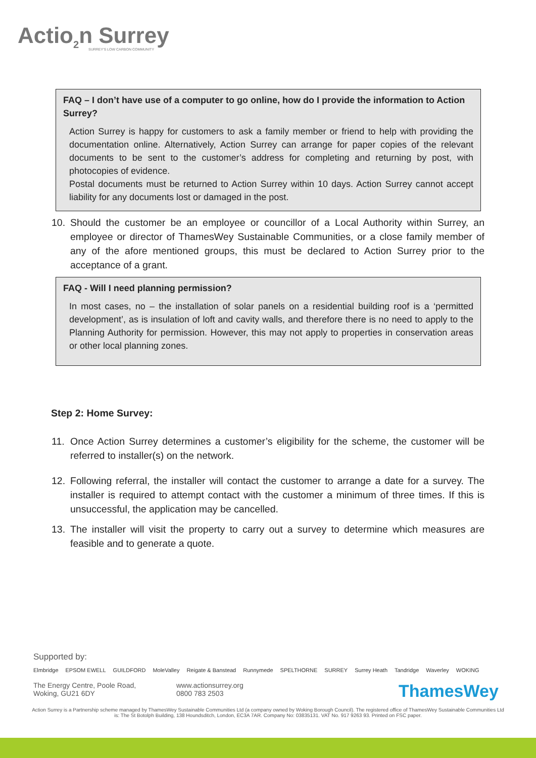Actio<sub>2</sub>n Surrey
SURREY'S LOW CARBON COMMUNITY
FAQ – I don’t have use of a computer to go online, how do I provide the information to Action Surrey?
Action Surrey is happy for customers to ask a family member or friend to help with providing the documentation online. Alternatively, Action Surrey can arrange for paper copies of the relevant documents to be sent to the customer’s address for completing and returning by post, with photocopies of evidence.
Postal documents must be returned to Action Surrey within 10 days. Action Surrey cannot accept liability for any documents lost or damaged in the post.
10. Should the customer be an employee or councillor of a Local Authority within Surrey, an employee or director of ThamesWey Sustainable Communities, or a close family member of any of the afore mentioned groups, this must be declared to Action Surrey prior to the acceptance of a grant.
FAQ - Will I need planning permission?
In most cases, no – the installation of solar panels on a residential building roof is a ‘permitted development’, as is insulation of loft and cavity walls, and therefore there is no need to apply to the Planning Authority for permission. However, this may not apply to properties in conservation areas or other local planning zones.
Step 2: Home Survey:
11. Once Action Surrey determines a customer’s eligibility for the scheme, the customer will be referred to installer(s) on the network.
12. Following referral, the installer will contact the customer to arrange a date for a survey. The installer is required to attempt contact with the customer a minimum of three times. If this is unsuccessful, the application may be cancelled.
13. The installer will visit the property to carry out a survey to determine which measures are feasible and to generate a quote.
Supported by:
Elmbridge EPSOM EWELL GUILDFORD MoleValley Reigate & Banstead Runnymede SPELTHORNE SURREY Surrey Heath Tandridge Waverley WOKING
The Energy Centre, Poole Road,
Woking, GU21 6DY
www.actionsurrey.org
0800 783 2503
ThamesWey
Action Surrey is a Partnership scheme managed by ThamesWey Sustainable Communities Ltd (a company owned by Woking Borough Council). The registered office of ThamesWey Sustainable Communities Ltd is: The St Botolph Building, 138 Houndsditch, London, EC3A 7AR. Company No: 03835131. VAT No. 917 9263 93. Printed on FSC paper.